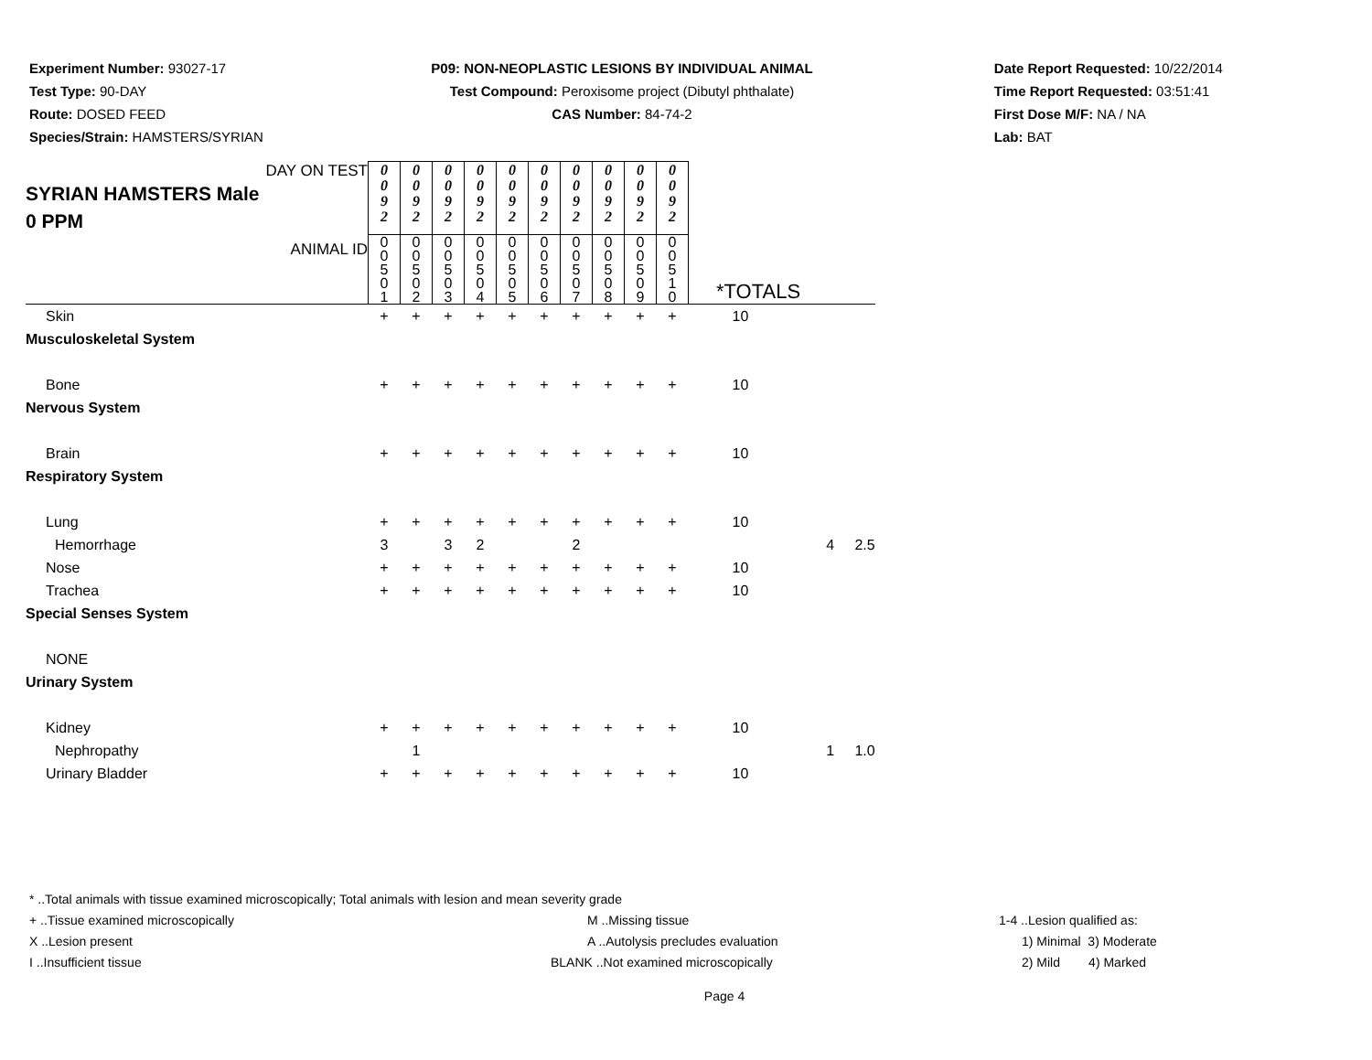Experiment Number: 93027-17
Test Type: 90-DAY
Route: DOSED FEED
Species/Strain: HAMSTERS/SYRIAN
P09: NON-NEOPLASTIC LESIONS BY INDIVIDUAL ANIMAL
Test Compound: Peroxisome project (Dibutyl phthalate)
CAS Number: 84-74-2
Date Report Requested: 10/22/2014
Time Report Requested: 03:51:41
First Dose M/F: NA / NA
Lab: BAT
| DAY ON TEST SYRIAN HAMSTERS Male 0 PPM | 0 0 9 2 | 0 0 9 2 | 0 0 9 2 | 0 0 9 2 | 0 0 9 2 | 0 0 9 2 | 0 0 9 2 | 0 0 9 2 | 0 0 9 2 | 0 0 9 2 | | | |
| ANIMAL ID | 0 0 5 0 1 | 0 0 5 0 2 | 0 0 5 0 3 | 0 0 5 0 4 | 0 0 5 0 5 | 0 0 5 0 6 | 0 0 5 0 7 | 0 0 5 0 8 | 0 0 5 0 9 | 0 0 5 1 0 | *TOTALS | | |
| Skin | + | + | + | + | + | + | + | + | + | + | 10 | | |
| Musculoskeletal System | | | | | | | | | | | | | |
| Bone | + | + | + | + | + | + | + | + | + | + | 10 | | |
| Nervous System | | | | | | | | | | | | | |
| Brain | + | + | + | + | + | + | + | + | + | + | 10 | | |
| Respiratory System | | | | | | | | | | | | | |
| Lung | + | + | + | + | + | + | + | + | + | + | 10 | | |
| Hemorrhage | 3 | | 3 | 2 | | | 2 | | | | | 4 2.5 | |
| Nose | + | + | + | + | + | + | + | + | + | + | 10 | | |
| Trachea | + | + | + | + | + | + | + | + | + | + | 10 | | |
| Special Senses System | | | | | | | | | | | | | |
| NONE | | | | | | | | | | | | | |
| Urinary System | | | | | | | | | | | | | |
| Kidney | + | + | + | + | + | + | + | + | + | + | 10 | | |
| Nephropathy | | 1 | | | | | | | | | | 1 1.0 | |
| Urinary Bladder | + | + | + | + | + | + | + | + | + | + | 10 | | |
* ..Total animals with tissue examined microscopically; Total animals with lesion and mean severity grade
+ ..Tissue examined microscopically M ..Missing tissue 1-4 ..Lesion qualified as:
X ..Lesion present A ..Autolysis precludes evaluation 1) Minimal 3) Moderate
I ..Insufficient tissue BLANK ..Not examined microscopically 2) Mild 4) Marked
Page 4